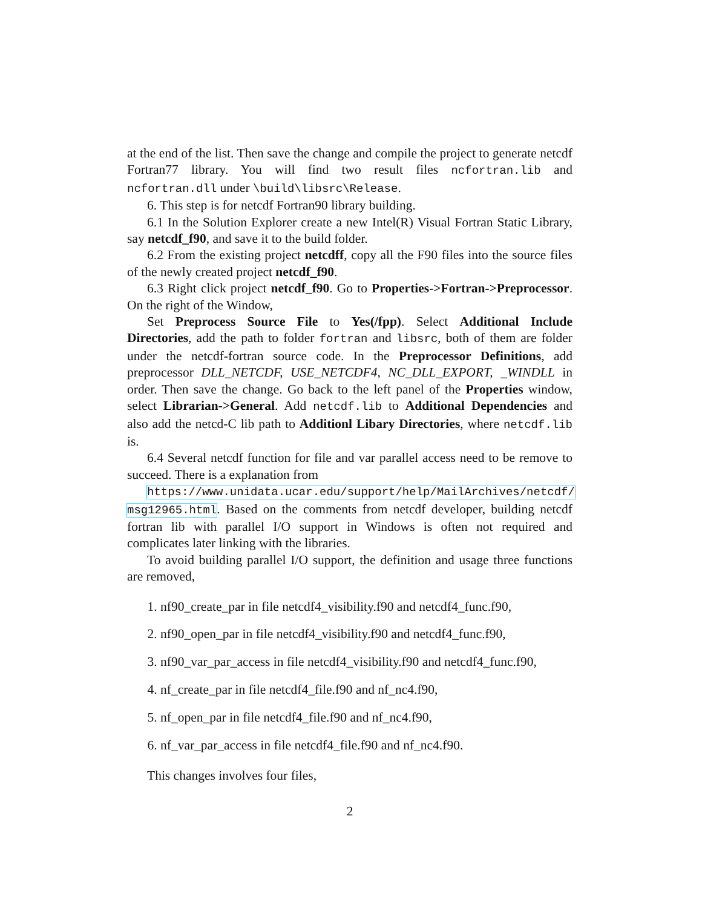at the end of the list. Then save the change and compile the project to generate netcdf Fortran77 library. You will find two result files ncfortran.lib and ncfortran.dll under \build\libsrc\Release.
6. This step is for netcdf Fortran90 library building.
6.1 In the Solution Explorer create a new Intel(R) Visual Fortran Static Library, say netcdf_f90, and save it to the build folder.
6.2 From the existing project netcdff, copy all the F90 files into the source files of the newly created project netcdf_f90.
6.3 Right click project netcdf_f90. Go to Properties->Fortran->Preprocessor. On the right of the Window,
Set Preprocess Source File to Yes(/fpp). Select Additional Include Directories, add the path to folder fortran and libsrc, both of them are folder under the netcdf-fortran source code. In the Preprocessor Definitions, add preprocessor DLL_NETCDF, USE_NETCDF4, NC_DLL_EXPORT, _WINDLL in order. Then save the change. Go back to the left panel of the Properties window, select Librarian->General. Add netcdf.lib to Additional Dependencies and also add the netcd-C lib path to Additionl Libary Directories, where netcdf.lib is.
6.4 Several netcdf function for file and var parallel access need to be remove to succeed. There is a explanation from
https://www.unidata.ucar.edu/support/help/MailArchives/netcdf/ msg12965.html. Based on the comments from netcdf developer, building netcdf fortran lib with parallel I/O support in Windows is often not required and complicates later linking with the libraries.
To avoid building parallel I/O support, the definition and usage three functions are removed,
1. nf90_create_par in file netcdf4_visibility.f90 and netcdf4_func.f90,
2. nf90_open_par in file netcdf4_visibility.f90 and netcdf4_func.f90,
3. nf90_var_par_access in file netcdf4_visibility.f90 and netcdf4_func.f90,
4. nf_create_par in file netcdf4_file.f90 and nf_nc4.f90,
5. nf_open_par in file netcdf4_file.f90 and nf_nc4.f90,
6. nf_var_par_access in file netcdf4_file.f90 and nf_nc4.f90.
This changes involves four files,
2